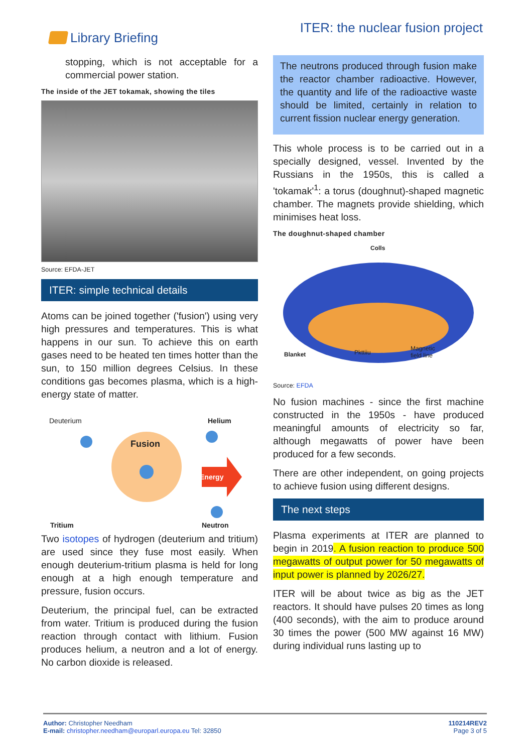Library Briefing ITER: the nuclear fusion project
stopping, which is not acceptable for a commercial power station.
The inside of the JET tokamak, showing the tiles
Source: EFDA-JET
ITER: simple technical details
Atoms can be joined together ('fusion') using very high pressures and temperatures. This is what happens in our sun. To achieve this on earth gases need to be heated ten times hotter than the sun, to 150 million degrees Celsius. In these conditions gas becomes plasma, which is a high-energy state of matter.
Deuterium Helium
Fusion
Energy
Tritium Neutron
Two isotopes of hydrogen (deuterium and tritium) are used since they fuse most easily. When enough deuterium-tritium plasma is held for long enough at a high enough temperature and pressure, fusion occurs.
Deuterium, the principal fuel, can be extracted from water. Tritium is produced during the fusion reaction through contact with lithium. Fusion produces helium, a neutron and a lot of energy. No carbon dioxide is released.
The neutrons produced through fusion make the reactor chamber radioactive. However, the quantity and life of the radioactive waste should be limited, certainly in relation to current fission nuclear energy generation.
This whole process is to be carried out in a specially designed, vessel. Invented by the Russians in the 1950s, this is called a 'tokamak'<sup>1</sup>: a torus (doughnut)-shaped magnetic chamber. The magnets provide shielding, which minimises heat loss.
The doughnut-shaped chamber
Colls
Blanket Pkttiiu
Magnetic
field line
Source: EFDA
No fusion machines - since the first machine constructed in the 1950s - have produced meaningful amounts of electricity so far, although megawatts of power have been produced for a few seconds.
There are other independent, on going projects to achieve fusion using different designs.
The next steps
Plasma experiments at ITER are planned to begin in 2019. A fusion reaction to produce 500 megawatts of output power for 50 megawatts of input power is planned by 2026/27.
ITER will be about twice as big as the JET reactors. It should have pulses 20 times as long (400 seconds), with the aim to produce around 30 times the power (500 MW against 16 MW) during individual runs lasting up to
Author: Christopher Needham
E-mail: christopher.needham@europarl.europa.eu Tel: 32850
110214REV2
Page 3 of 5